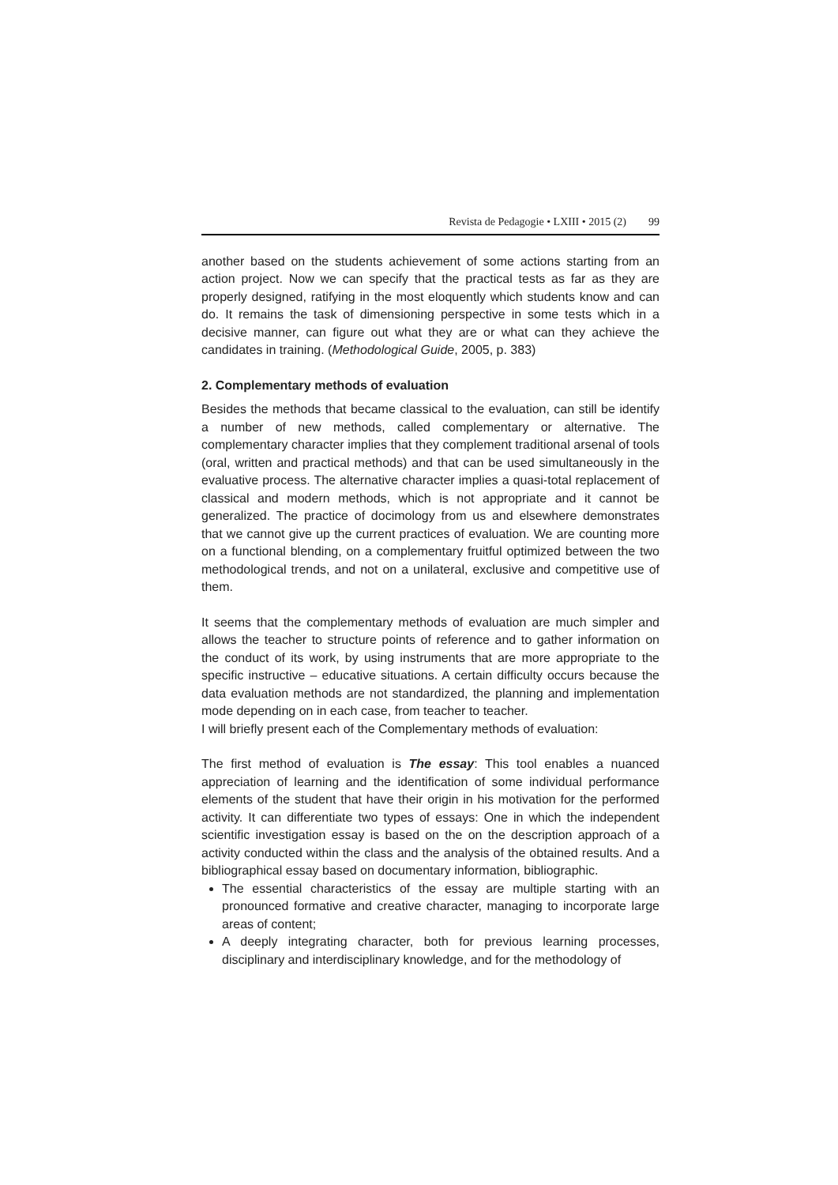Revista de Pedagogie • LXIII • 2015 (2) 99
another based on the students achievement of some actions starting from an action project. Now we can specify that the practical tests as far as they are properly designed, ratifying in the most eloquently which students know and can do. It remains the task of dimensioning perspective in some tests which in a decisive manner, can figure out what they are or what can they achieve the candidates in training. (Methodological Guide, 2005, p. 383)
2. Complementary methods of evaluation
Besides the methods that became classical to the evaluation, can still be identify a number of new methods, called complementary or alternative. The complementary character implies that they complement traditional arsenal of tools (oral, written and practical methods) and that can be used simultaneously in the evaluative process. The alternative character implies a quasi-total replacement of classical and modern methods, which is not appropriate and it cannot be generalized. The practice of docimology from us and elsewhere demonstrates that we cannot give up the current practices of evaluation. We are counting more on a functional blending, on a complementary fruitful optimized between the two methodological trends, and not on a unilateral, exclusive and competitive use of them.
It seems that the complementary methods of evaluation are much simpler and allows the teacher to structure points of reference and to gather information on the conduct of its work, by using instruments that are more appropriate to the specific instructive – educative situations. A certain difficulty occurs because the data evaluation methods are not standardized, the planning and implementation mode depending on in each case, from teacher to teacher.
I will briefly present each of the Complementary methods of evaluation:
The first method of evaluation is The essay: This tool enables a nuanced appreciation of learning and the identification of some individual performance elements of the student that have their origin in his motivation for the performed activity. It can differentiate two types of essays: One in which the independent scientific investigation essay is based on the on the description approach of a activity conducted within the class and the analysis of the obtained results. And a bibliographical essay based on documentary information, bibliographic.
The essential characteristics of the essay are multiple starting with an pronounced formative and creative character, managing to incorporate large areas of content;
A deeply integrating character, both for previous learning processes, disciplinary and interdisciplinary knowledge, and for the methodology of